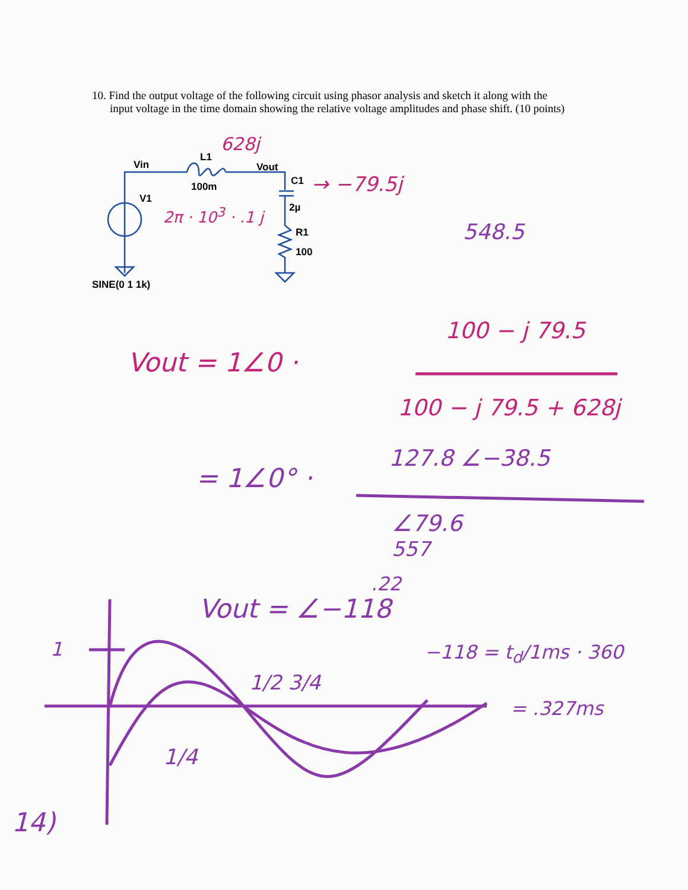10. Find the output voltage of the following circuit using phasor analysis and sketch it along with the input voltage in the time domain showing the relative voltage amplitudes and phase shift. (10 points)
Vin
L1
Vout
C1
100m
V1
2µ
R1
100
SINE(0 1 1k)
628j
→ −79.5j
2π · 10<sup>3</sup> · .1 j
548.5
100 − j 79.5
Vout = 1∠0 ·
100 − j 79.5 + 628j
127.8 ∠−38.5
= 1∠0° ·
∠79.6
557
.22
Vout = ∠−118
1 −118 = t<sub>d</sub>/1ms · 360
1/2 3/4
= .327ms
1/4
14)